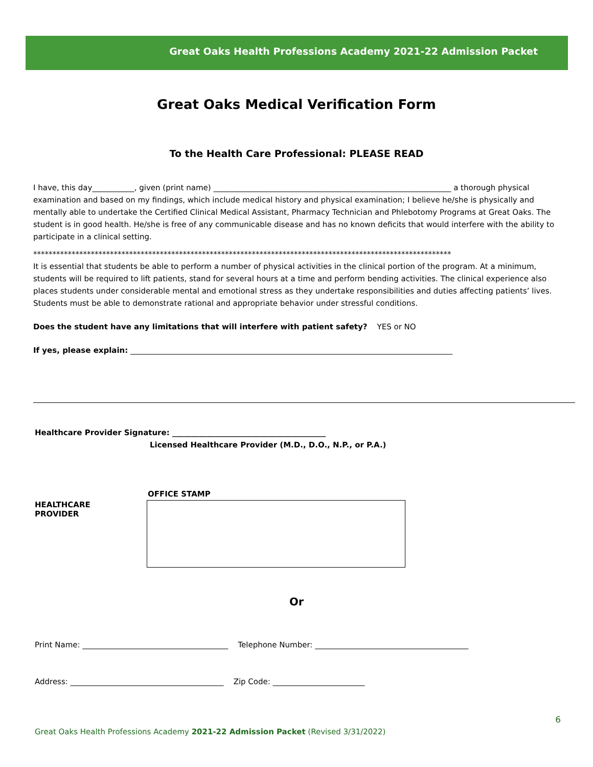Great Oaks Health Professions Academy 2021-22 Admission Packet
Great Oaks Medical Verification Form
To the Health Care Professional: PLEASE READ
I have, this day___________, given (print name) ______________________________________________________________ a thorough physical examination and based on my findings, which include medical history and physical examination; I believe he/she is physically and mentally able to undertake the Certified Clinical Medical Assistant, Pharmacy Technician and Phlebotomy Programs at Great Oaks. The student is in good health. He/she is free of any communicable disease and has no known deficits that would interfere with the ability to participate in a clinical setting.
*************************************************************************************************************
It is essential that students be able to perform a number of physical activities in the clinical portion of the program. At a minimum, students will be required to lift patients, stand for several hours at a time and perform bending activities. The clinical experience also places students under considerable mental and emotional stress as they undertake responsibilities and duties affecting patients’ lives. Students must be able to demonstrate rational and appropriate behavior under stressful conditions.
Does the student have any limitations that will interfere with patient safety? YES or NO
If yes, please explain: ____________________________________________________________________________________
Healthcare Provider Signature: ________________________________________
Licensed Healthcare Provider (M.D., D.O., N.P., or P.A.)
HEALTHCARE
PROVIDER
OFFICE STAMP
Or
Print Name: ______________________________________ Telephone Number: ________________________________________
Address: ________________________________________ Zip Code: ________________________
6
Great Oaks Health Professions Academy 2021-22 Admission Packet (Revised 3/31/2022)